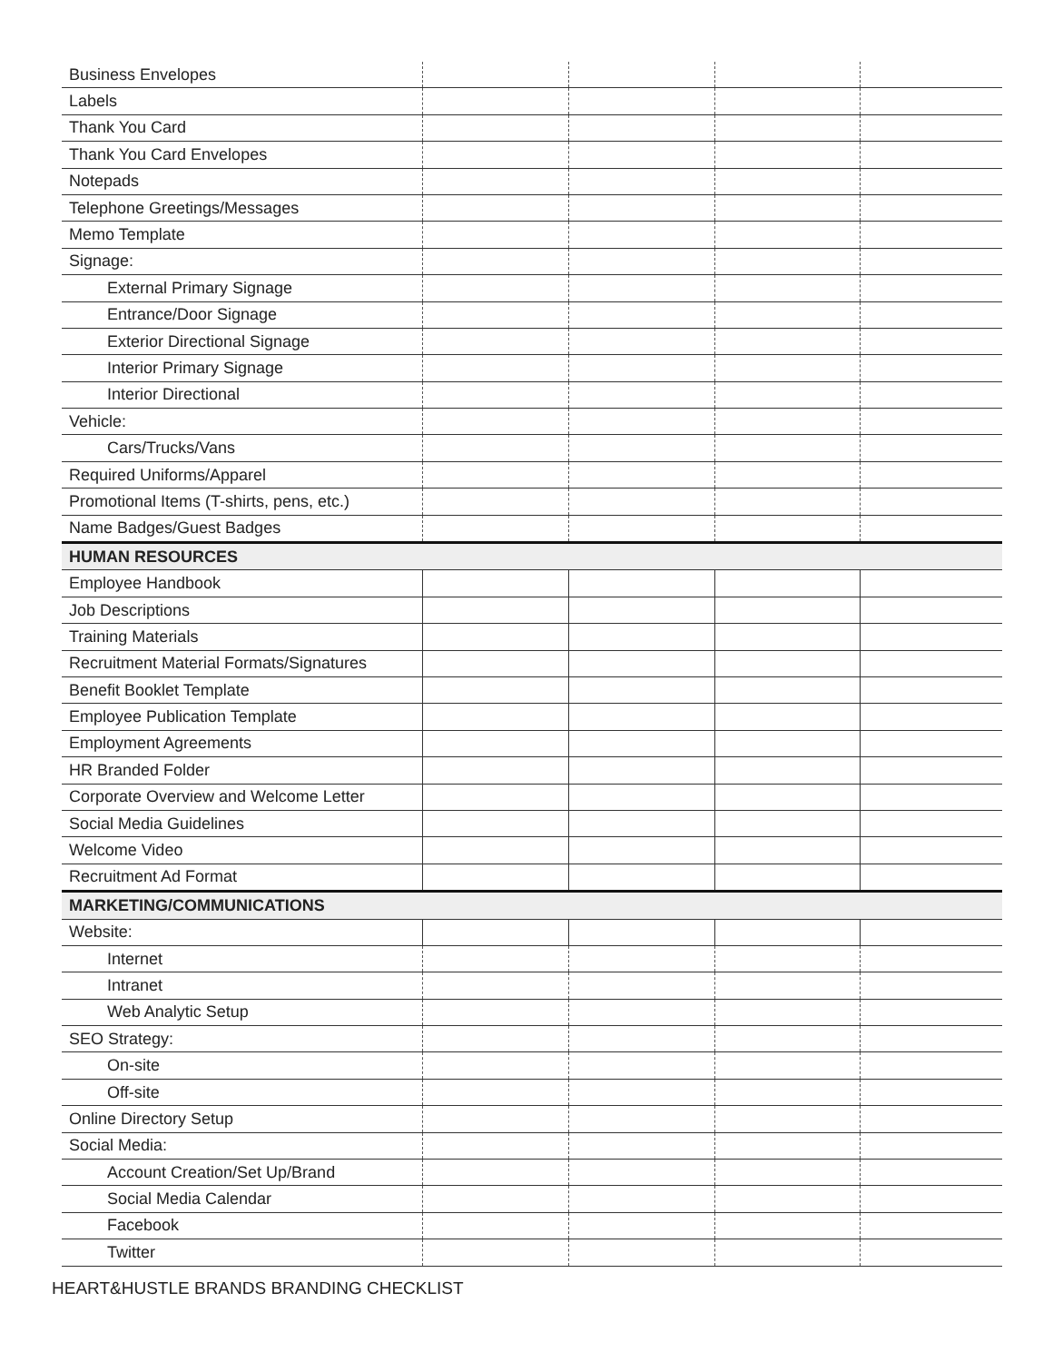| Business Envelopes | | | | |
| Labels | | | | |
| Thank You Card | | | | |
| Thank You Card Envelopes | | | | |
| Notepads | | | | |
| Telephone Greetings/Messages | | | | |
| Memo Template | | | | |
| Signage: | | | | |
| External Primary Signage | | | | |
| Entrance/Door Signage | | | | |
| Exterior Directional Signage | | | | |
| Interior Primary Signage | | | | |
| Interior Directional | | | | |
| Vehicle: | | | | |
| Cars/Trucks/Vans | | | | |
| Required Uniforms/Apparel | | | | |
| Promotional Items (T-shirts, pens, etc.) | | | | |
| Name Badges/Guest Badges | | | | |
| HUMAN RESOURCES | | | | |
| Employee Handbook | | | | |
| Job Descriptions | | | | |
| Training Materials | | | | |
| Recruitment Material Formats/Signatures | | | | |
| Benefit Booklet Template | | | | |
| Employee Publication Template | | | | |
| Employment Agreements | | | | |
| HR Branded Folder | | | | |
| Corporate Overview and Welcome Letter | | | | |
| Social Media Guidelines | | | | |
| Welcome Video | | | | |
| Recruitment Ad Format | | | | |
| MARKETING/COMMUNICATIONS | | | | |
| Website: | | | | |
| Internet | | | | |
| Intranet | | | | |
| Web Analytic Setup | | | | |
| SEO Strategy: | | | | |
| On-site | | | | |
| Off-site | | | | |
| Online Directory Setup | | | | |
| Social Media: | | | | |
| Account Creation/Set Up/Brand | | | | |
| Social Media Calendar | | | | |
| Facebook | | | | |
| Twitter | | | | |
HEART&HUSTLE BRANDS BRANDING CHECKLIST